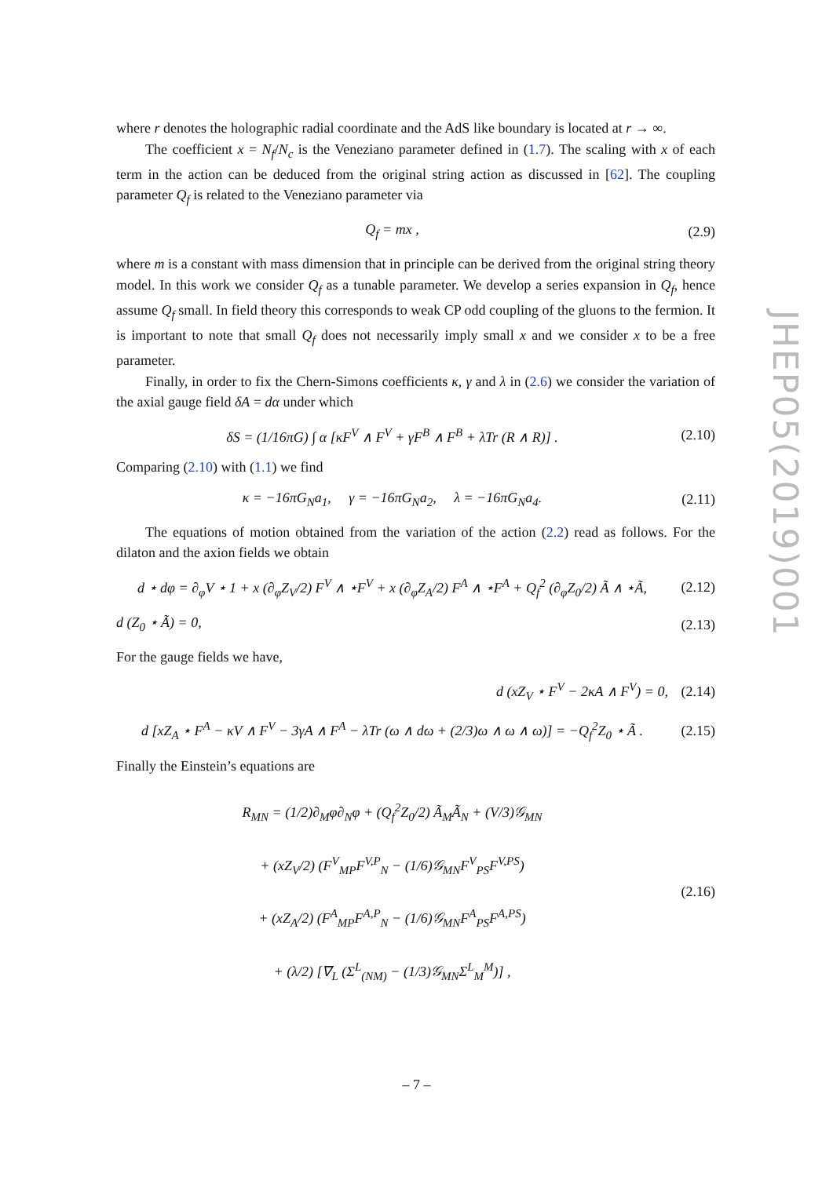where r denotes the holographic radial coordinate and the AdS like boundary is located at r → ∞.
The coefficient x = N<sub>f</sub>/N<sub>c</sub> is the Veneziano parameter defined in (1.7). The scaling with x of each term in the action can be deduced from the original string action as discussed in [62]. The coupling parameter Q<sub>f</sub> is related to the Veneziano parameter via
Q<sub>f</sub> = mx , (2.9)
where m is a constant with mass dimension that in principle can be derived from the original string theory model. In this work we consider Q<sub>f</sub> as a tunable parameter. We develop a series expansion in Q<sub>f</sub>, hence assume Q<sub>f</sub> small. In field theory this corresponds to weak CP odd coupling of the gluons to the fermion. It is important to note that small Q<sub>f</sub> does not necessarily imply small x and we consider x to be a free parameter.
Finally, in order to fix the Chern-Simons coefficients κ, γ and λ in (2.6) we consider the variation of the axial gauge field δA = dα under which
δS = (1/16πG) ∫ α [κF<sup>V</sup> ∧ F<sup>V</sup> + γF<sup>B</sup> ∧ F<sup>B</sup> + λTr (R ∧ R)] . (2.10)
Comparing (2.10) with (1.1) we find
κ = −16πG<sub>N</sub>a<sub>1</sub>, γ = −16πG<sub>N</sub>a<sub>2</sub>, λ = −16πG<sub>N</sub>a<sub>4</sub>. (2.11)
The equations of motion obtained from the variation of the action (2.2) read as follows. For the dilaton and the axion fields we obtain
d ⋆ dφ = ∂<sub>φ</sub>V ⋆ 1 + x (∂<sub>φ</sub>Z<sub>V</sub>/2) F<sup>V</sup> ∧ ⋆F<sup>V</sup> + x (∂<sub>φ</sub>Z<sub>A</sub>/2) F<sup>A</sup> ∧ ⋆F<sup>A</sup> + Q<sub>f</sub><sup>2</sup> (∂<sub>φ</sub>Z<sub>0</sub>/2) Ã ∧ ⋆Ã, (2.12)
d (Z<sub>0</sub> ⋆ Ã) = 0, (2.13)
For the gauge fields we have,
d (xZ<sub>V</sub> ⋆ F<sup>V</sup> − 2κA ∧ F<sup>V</sup>) = 0, (2.14)
d [xZ<sub>A</sub> ⋆ F<sup>A</sup> − κV ∧ F<sup>V</sup> − 3γA ∧ F<sup>A</sup> − λTr (ω ∧ dω + (2/3)ω ∧ ω ∧ ω)] = −Q<sub>f</sub><sup>2</sup>Z<sub>0</sub> ⋆ Ã . (2.15)
Finally the Einstein’s equations are
R<sub>MN</sub> = (1/2)∂<sub>M</sub>φ∂<sub>N</sub>φ + (Q<sub>f</sub><sup>2</sup>Z<sub>0</sub>/2) Ã<sub>M</sub>Ã<sub>N</sub> + (V/3)𝒢<sub>MN</sub>
+ (xZ<sub>V</sub>/2) (F<sup>V</sup><sub>MP</sub>F<sup>V,P</sup><sub>N</sub> − (1/6)𝒢<sub>MN</sub>F<sup>V</sup><sub>PS</sub>F<sup>V,PS</sup>)
+ (xZ<sub>A</sub>/2) (F<sup>A</sup><sub>MP</sub>F<sup>A,P</sup><sub>N</sub> − (1/6)𝒢<sub>MN</sub>F<sup>A</sup><sub>PS</sub>F<sup>A,PS</sup>)
+ (λ/2) [∇<sub>L</sub> (Σ<sup>L</sup><sub>(NM)</sub> − (1/3)𝒢<sub>MN</sub>Σ<sup>L</sup><sub>M</sub><sup>M</sup>)] , (2.16)
JHEP05(2019)001
– 7 –